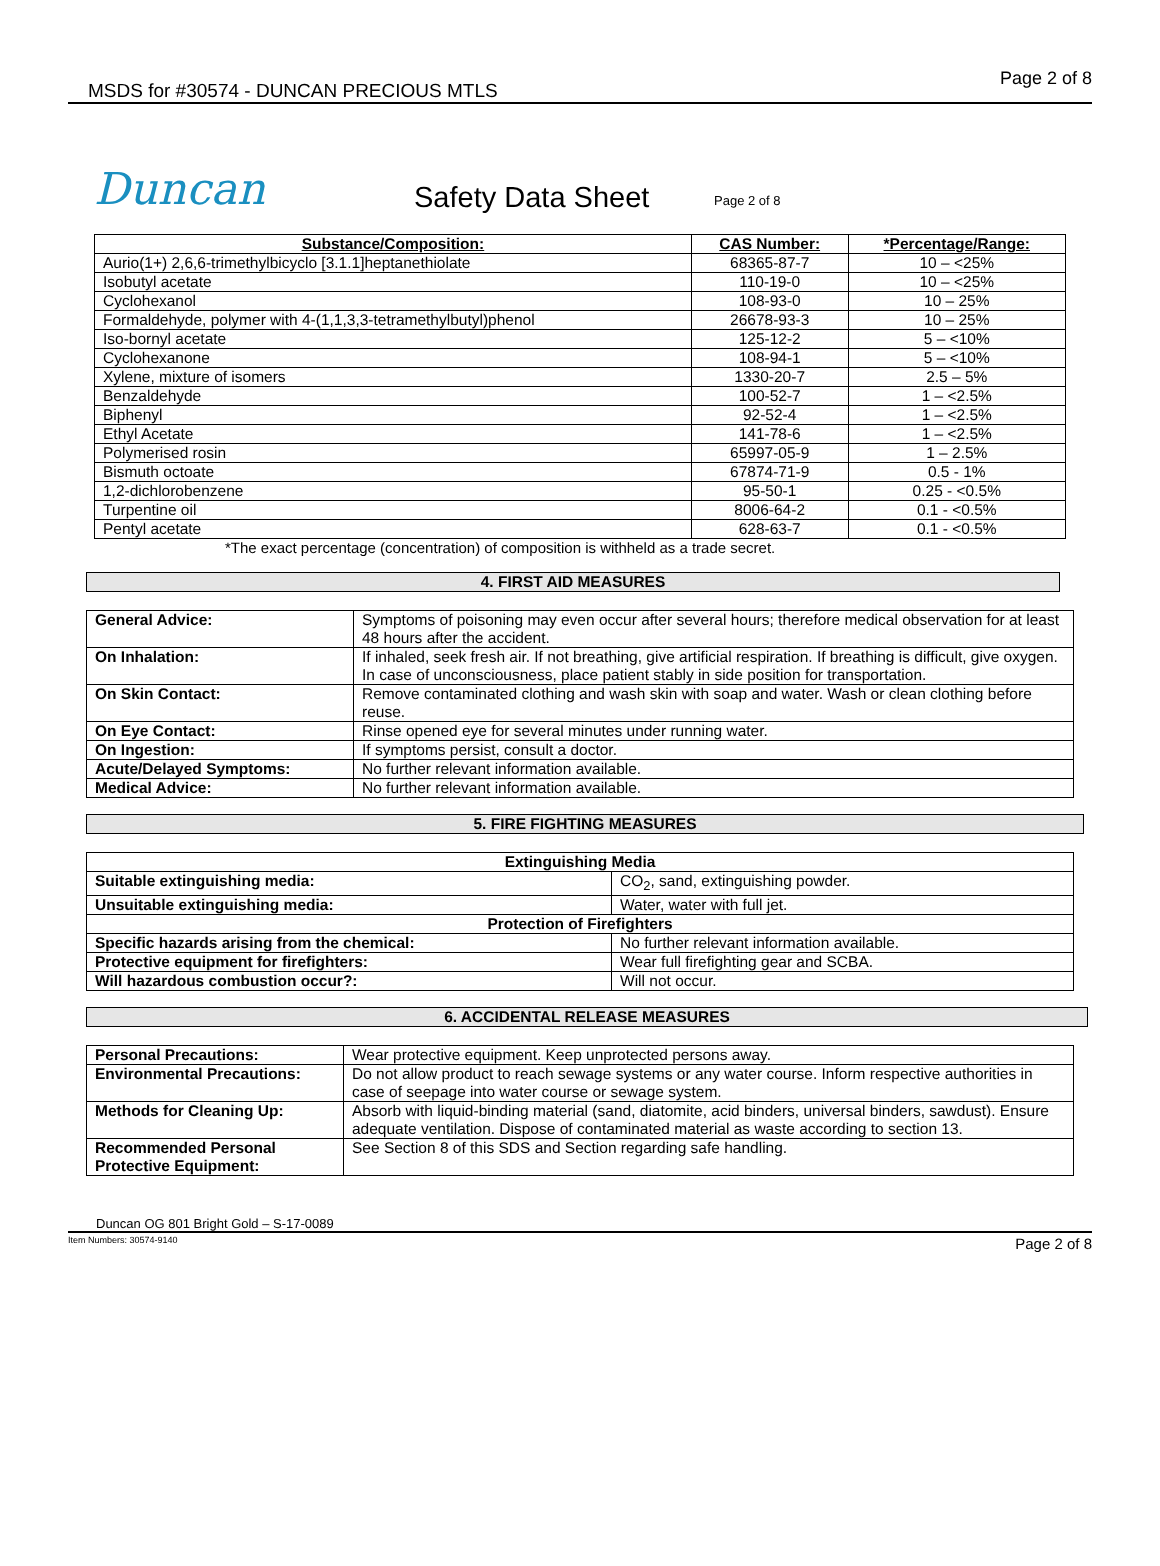MSDS for #30574 - DUNCAN PRECIOUS MTLS
Page 2 of 8
Duncan
Safety Data Sheet
Page 2 of 8
| Substance/Composition: | CAS Number: | *Percentage/Range: |
| --- | --- | --- |
| Aurio(1+) 2,6,6-trimethylbicyclo [3.1.1]heptanethiolate | 68365-87-7 | 10 – <25% |
| Isobutyl acetate | 110-19-0 | 10 – <25% |
| Cyclohexanol | 108-93-0 | 10 – 25% |
| Formaldehyde, polymer with 4-(1,1,3,3-tetramethylbutyl)phenol | 26678-93-3 | 10 – 25% |
| Iso-bornyl acetate | 125-12-2 | 5 – <10% |
| Cyclohexanone | 108-94-1 | 5 – <10% |
| Xylene, mixture of isomers | 1330-20-7 | 2.5 – 5% |
| Benzaldehyde | 100-52-7 | 1 – <2.5% |
| Biphenyl | 92-52-4 | 1 – <2.5% |
| Ethyl Acetate | 141-78-6 | 1 – <2.5% |
| Polymerised rosin | 65997-05-9 | 1 – 2.5% |
| Bismuth octoate | 67874-71-9 | 0.5 - 1% |
| 1,2-dichlorobenzene | 95-50-1 | 0.25 - <0.5% |
| Turpentine oil | 8006-64-2 | 0.1 - <0.5% |
| Pentyl acetate | 628-63-7 | 0.1 - <0.5% |
*The exact percentage (concentration) of composition is withheld as a trade secret.
4. FIRST AID MEASURES
| General Advice: | Symptoms of poisoning may even occur after several hours; therefore medical observation for at least 48 hours after the accident. |
| On Inhalation: | If inhaled, seek fresh air. If not breathing, give artificial respiration. If breathing is difficult, give oxygen. In case of unconsciousness, place patient stably in side position for transportation. |
| On Skin Contact: | Remove contaminated clothing and wash skin with soap and water. Wash or clean clothing before reuse. |
| On Eye Contact: | Rinse opened eye for several minutes under running water. |
| On Ingestion: | If symptoms persist, consult a doctor. |
| Acute/Delayed Symptoms: | No further relevant information available. |
| Medical Advice: | No further relevant information available. |
5. FIRE FIGHTING MEASURES
| Extinguishing Media | | |
| Suitable extinguishing media: | CO<sub>2</sub>, sand, extinguishing powder. | |
| Unsuitable extinguishing media: | Water, water with full jet. | |
| Protection of Firefighters | | |
| Specific hazards arising from the chemical: | | No further relevant information available. |
| Protective equipment for firefighters: | | Wear full firefighting gear and SCBA. |
| Will hazardous combustion occur?: | | Will not occur. |
6. ACCIDENTAL RELEASE MEASURES
| Personal Precautions: | Wear protective equipment. Keep unprotected persons away. |
| Environmental Precautions: | Do not allow product to reach sewage systems or any water course. Inform respective authorities in case of seepage into water course or sewage system. |
| Methods for Cleaning Up: | Absorb with liquid-binding material (sand, diatomite, acid binders, universal binders, sawdust). Ensure adequate ventilation. Dispose of contaminated material as waste according to section 13. |
| Recommended Personal Protective Equipment: | See Section 8 of this SDS and Section regarding safe handling. |
Duncan OG 801 Bright Gold – S-17-0089
Item Numbers: 30574-9140 Page 2 of 8